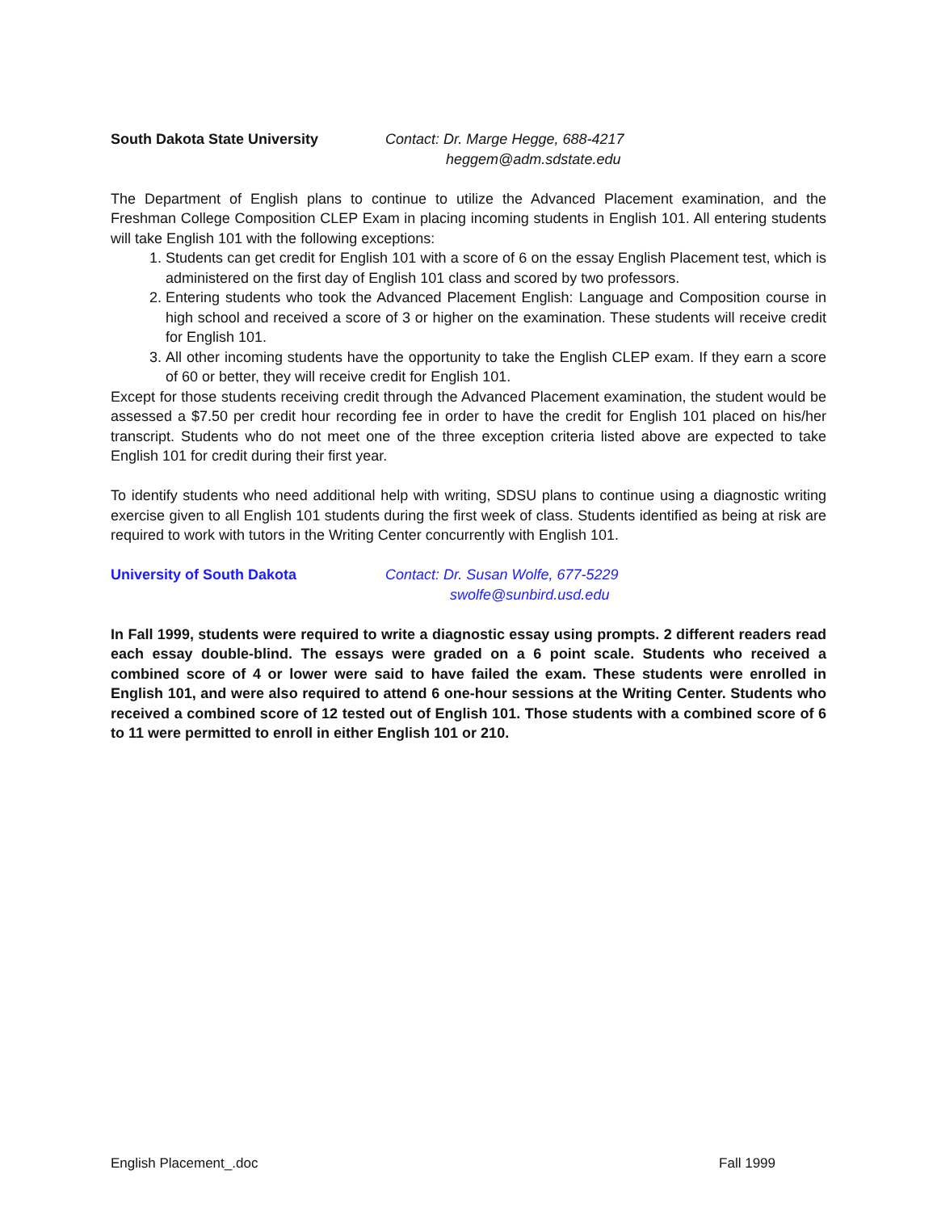South Dakota State University Contact: Dr. Marge Hegge, 688-4217
heggem@adm.sdstate.edu
The Department of English plans to continue to utilize the Advanced Placement examination, and the Freshman College Composition CLEP Exam in placing incoming students in English 101. All entering students will take English 101 with the following exceptions:
1. Students can get credit for English 101 with a score of 6 on the essay English Placement test, which is administered on the first day of English 101 class and scored by two professors.
2. Entering students who took the Advanced Placement English: Language and Composition course in high school and received a score of 3 or higher on the examination. These students will receive credit for English 101.
3. All other incoming students have the opportunity to take the English CLEP exam. If they earn a score of 60 or better, they will receive credit for English 101.
Except for those students receiving credit through the Advanced Placement examination, the student would be assessed a $7.50 per credit hour recording fee in order to have the credit for English 101 placed on his/her transcript. Students who do not meet one of the three exception criteria listed above are expected to take English 101 for credit during their first year.
To identify students who need additional help with writing, SDSU plans to continue using a diagnostic writing exercise given to all English 101 students during the first week of class. Students identified as being at risk are required to work with tutors in the Writing Center concurrently with English 101.
University of South Dakota Contact: Dr. Susan Wolfe, 677-5229
swolfe@sunbird.usd.edu
In Fall 1999, students were required to write a diagnostic essay using prompts. 2 different readers read each essay double-blind. The essays were graded on a 6 point scale. Students who received a combined score of 4 or lower were said to have failed the exam. These students were enrolled in English 101, and were also required to attend 6 one-hour sessions at the Writing Center. Students who received a combined score of 12 tested out of English 101. Those students with a combined score of 6 to 11 were permitted to enroll in either English 101 or 210.
English Placement_.doc Fall 1999